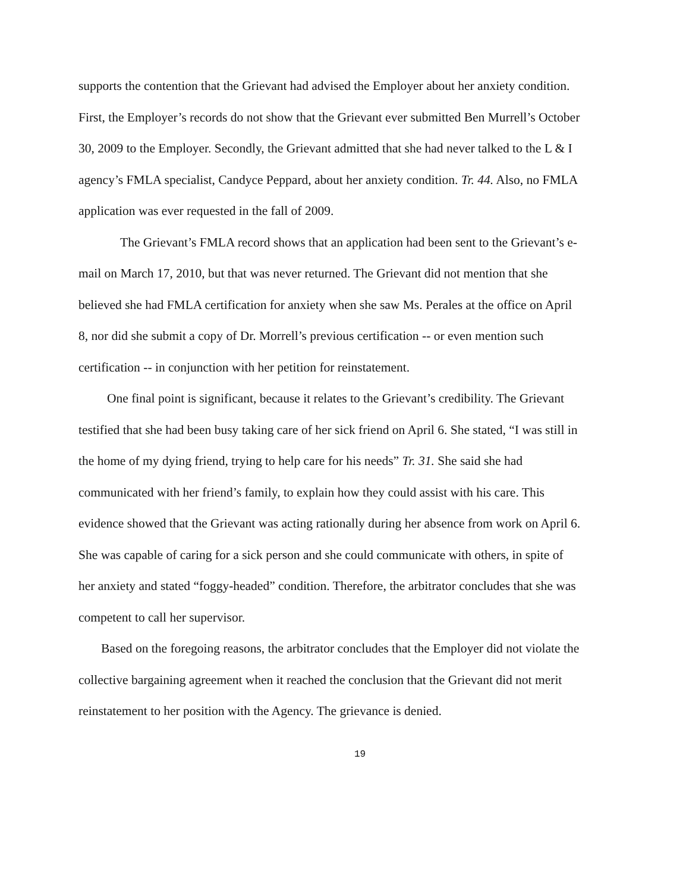supports the contention that the Grievant had advised the Employer about her anxiety condition. First, the Employer’s records do not show that the Grievant ever submitted Ben Murrell’s October 30, 2009 to the Employer. Secondly, the Grievant admitted that she had never talked to the L & I agency’s FMLA specialist, Candyce Peppard, about her anxiety condition. Tr. 44. Also, no FMLA application was ever requested in the fall of 2009.
The Grievant’s FMLA record shows that an application had been sent to the Grievant’s e-mail on March 17, 2010, but that was never returned. The Grievant did not mention that she believed she had FMLA certification for anxiety when she saw Ms. Perales at the office on April 8, nor did she submit a copy of Dr. Morrell’s previous certification -- or even mention such certification -- in conjunction with her petition for reinstatement.
One final point is significant, because it relates to the Grievant’s credibility. The Grievant testified that she had been busy taking care of her sick friend on April 6. She stated, “I was still in the home of my dying friend, trying to help care for his needs” Tr. 31. She said she had communicated with her friend’s family, to explain how they could assist with his care. This evidence showed that the Grievant was acting rationally during her absence from work on April 6. She was capable of caring for a sick person and she could communicate with others, in spite of her anxiety and stated “foggy-headed” condition. Therefore, the arbitrator concludes that she was competent to call her supervisor.
Based on the foregoing reasons, the arbitrator concludes that the Employer did not violate the collective bargaining agreement when it reached the conclusion that the Grievant did not merit reinstatement to her position with the Agency. The grievance is denied.
19